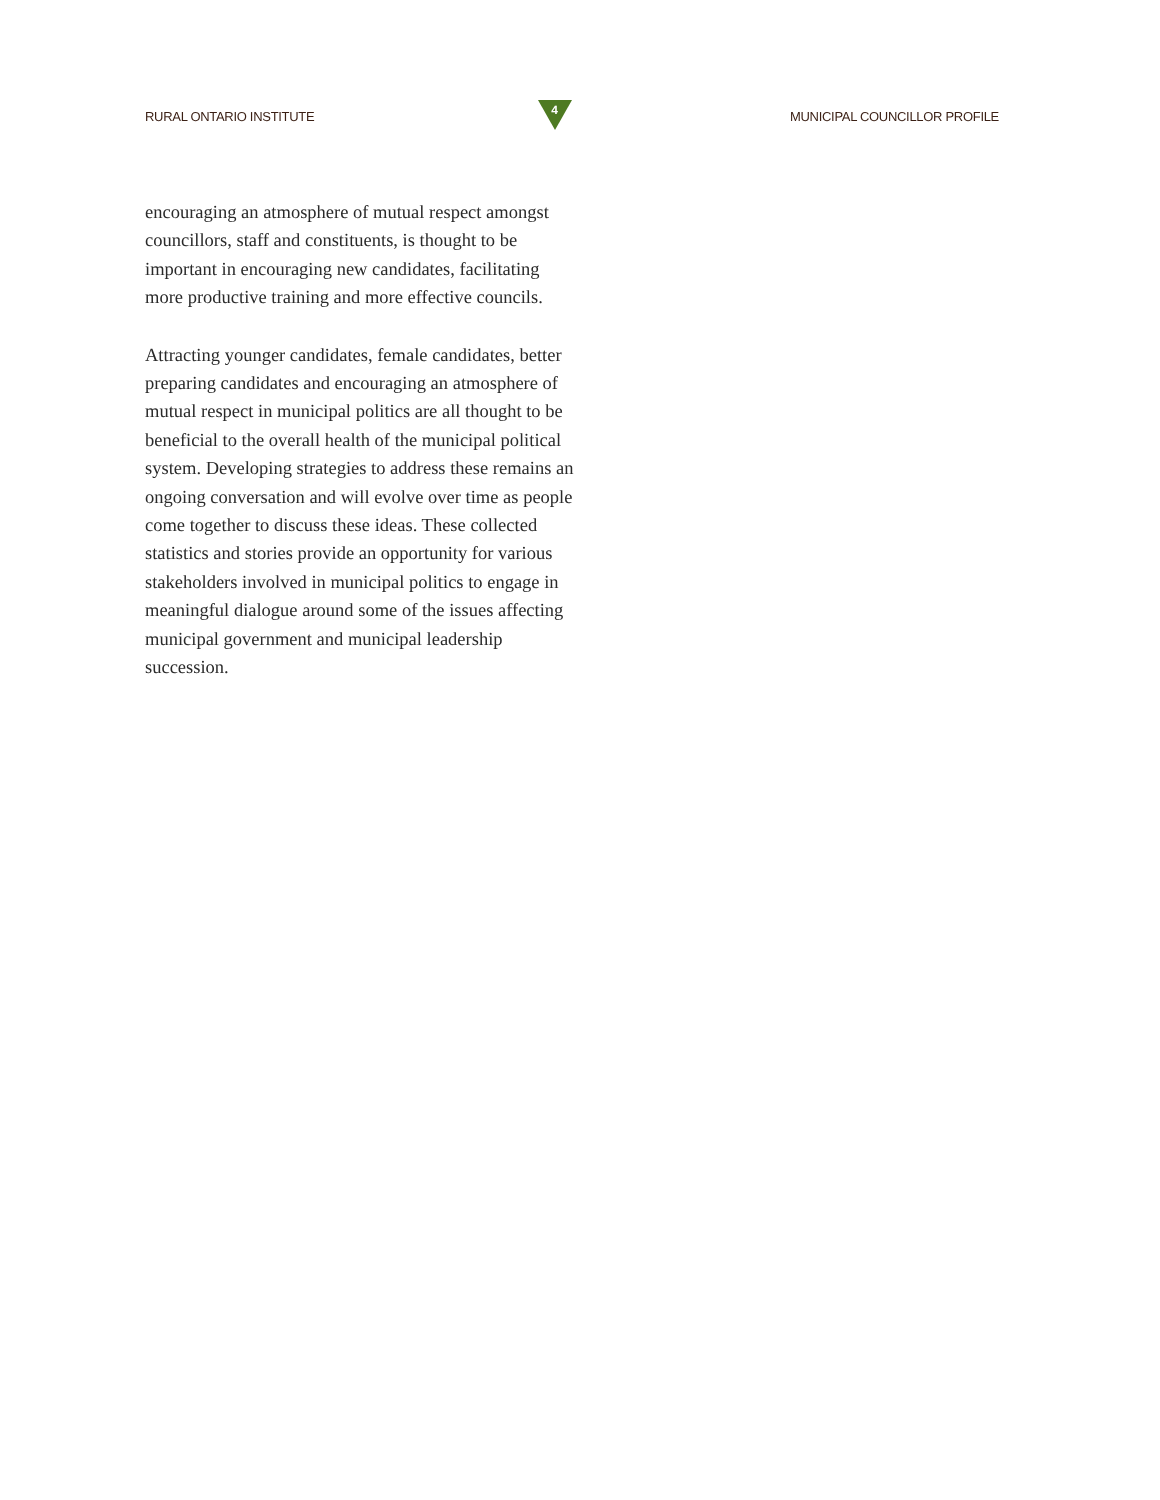RURAL ONTARIO INSTITUTE
4
MUNICIPAL COUNCILLOR PROFILE
encouraging an atmosphere of mutual respect amongst councillors, staff and constituents, is thought to be important in encouraging new candidates, facilitating more productive training and more effective councils.
Attracting younger candidates, female candidates, better preparing candidates and encouraging an atmosphere of mutual respect in municipal politics are all thought to be beneficial to the overall health of the municipal political system. Developing strategies to address these remains an ongoing conversation and will evolve over time as people come together to discuss these ideas. These collected statistics and stories provide an opportunity for various stakeholders involved in municipal politics to engage in meaningful dialogue around some of the issues affecting municipal government and municipal leadership succession.